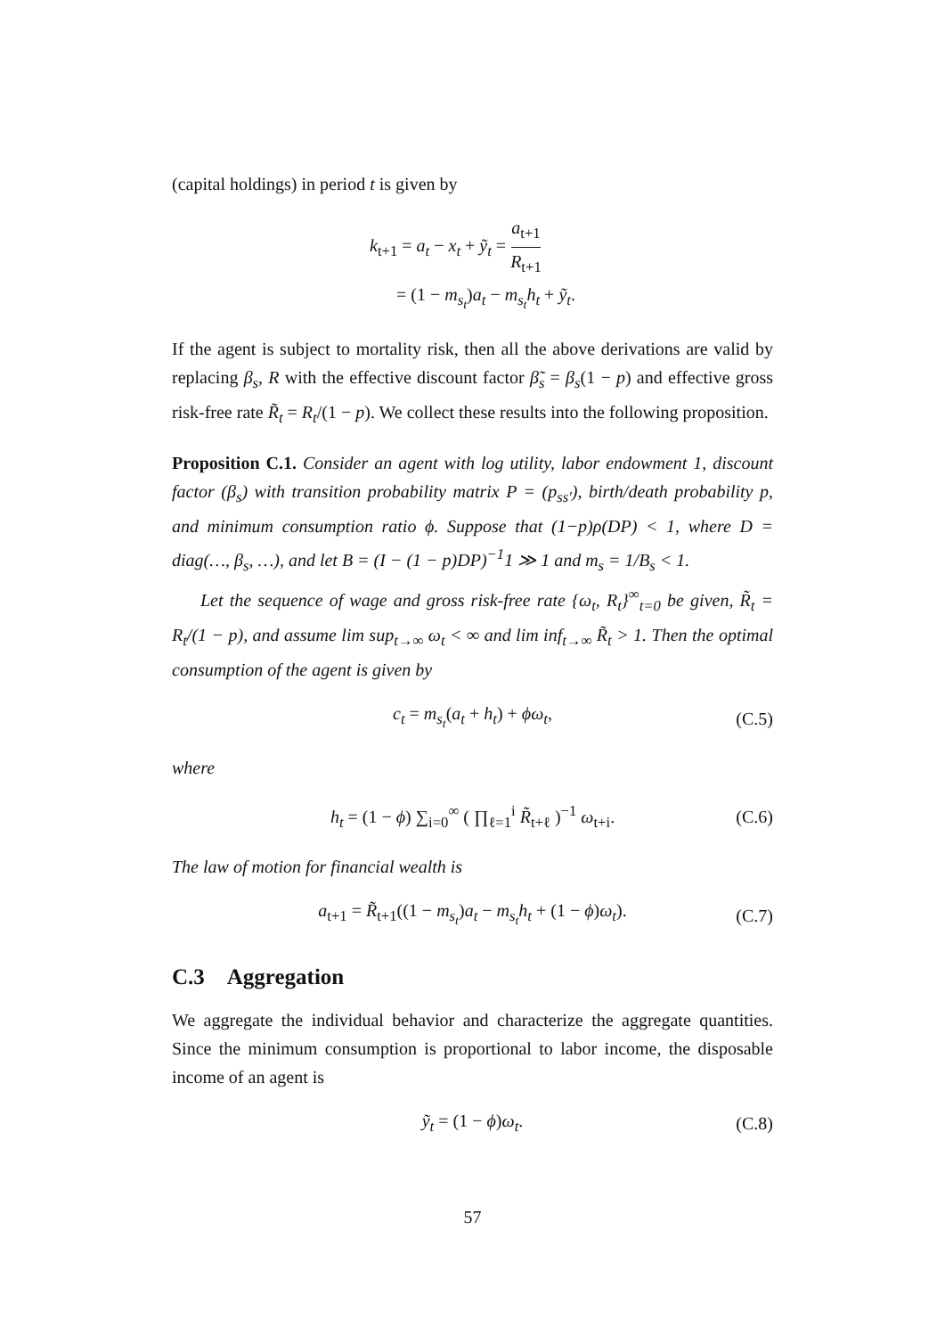(capital holdings) in period t is given by
k<sub>t+1</sub> = a<sub>t</sub> − x<sub>t</sub> + ỹ<sub>t</sub> = a<sub>t+1</sub> R<sub>t+1</sub>
= (1 − m<sub>s<sub>t</sub></sub>)a<sub>t</sub> − m<sub>s<sub>t</sub></sub>h<sub>t</sub> + ỹ<sub>t</sub>.
If the agent is subject to mortality risk, then all the above derivations are valid by replacing β<sub>s</sub>, R with the effective discount factor β̃<sub>s</sub> = β<sub>s</sub>(1 − p) and effective gross risk-free rate R̃<sub>t</sub> = R<sub>t</sub>/(1 − p). We collect these results into the following proposition.
Proposition C.1. Consider an agent with log utility, labor endowment 1, discount factor (β<sub>s</sub>) with transition probability matrix P = (p<sub>ss′</sub>), birth/death probability p, and minimum consumption ratio ϕ. Suppose that (1−p)ρ(DP) < 1, where D = diag(…, β<sub>s</sub>, …), and let B = (I − (1 − p)DP)<sup>−1</sup>1 ≫ 1 and m<sub>s</sub> = 1/B<sub>s</sub> < 1.
Let the sequence of wage and gross risk-free rate {ω<sub>t</sub>, R<sub>t</sub>}<sup>∞</sup><sub>t=0</sub> be given, R̃<sub>t</sub> = R<sub>t</sub>/(1 − p), and assume lim sup<sub>t→∞</sub> ω<sub>t</sub> < ∞ and lim inf<sub>t→∞</sub> R̃<sub>t</sub> > 1. Then the optimal consumption of the agent is given by
c<sub>t</sub> = m<sub>s<sub>t</sub></sub>(a<sub>t</sub> + h<sub>t</sub>) + ϕω<sub>t</sub>, (C.5)
where
h<sub>t</sub> = (1 − ϕ) ∑<sub>i=0</sub><sup>∞</sup> ( ∏<sub>ℓ=1</sub><sup>i</sup> R̃<sub>t+ℓ</sub> )<sup>−1</sup> ω<sub>t+i</sub>. (C.6)
The law of motion for financial wealth is
a<sub>t+1</sub> = R̃<sub>t+1</sub>((1 − m<sub>s<sub>t</sub></sub>)a<sub>t</sub> − m<sub>s<sub>t</sub></sub>h<sub>t</sub> + (1 − ϕ)ω<sub>t</sub>). (C.7)
C.3 Aggregation
We aggregate the individual behavior and characterize the aggregate quantities. Since the minimum consumption is proportional to labor income, the disposable income of an agent is
ỹ<sub>t</sub> = (1 − ϕ)ω<sub>t</sub>. (C.8)
57